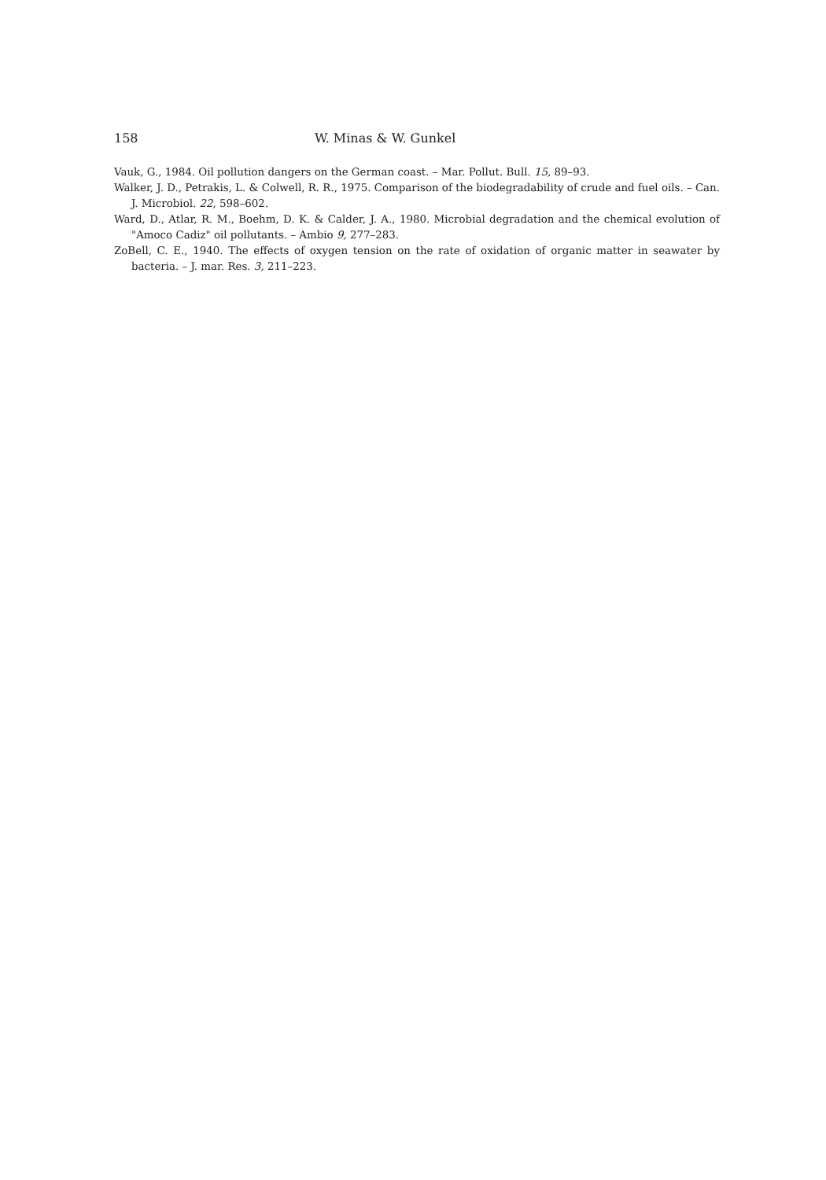158 W. Minas & W. Gunkel
Vauk, G., 1984. Oil pollution dangers on the German coast. – Mar. Pollut. Bull. 15, 89–93.
Walker, J. D., Petrakis, L. & Colwell, R. R., 1975. Comparison of the biodegradability of crude and fuel oils. – Can. J. Microbiol. 22, 598–602.
Ward, D., Atlar, R. M., Boehm, D. K. & Calder, J. A., 1980. Microbial degradation and the chemical evolution of "Amoco Cadiz" oil pollutants. – Ambio 9, 277–283.
ZoBell, C. E., 1940. The effects of oxygen tension on the rate of oxidation of organic matter in seawater by bacteria. – J. mar. Res. 3, 211–223.